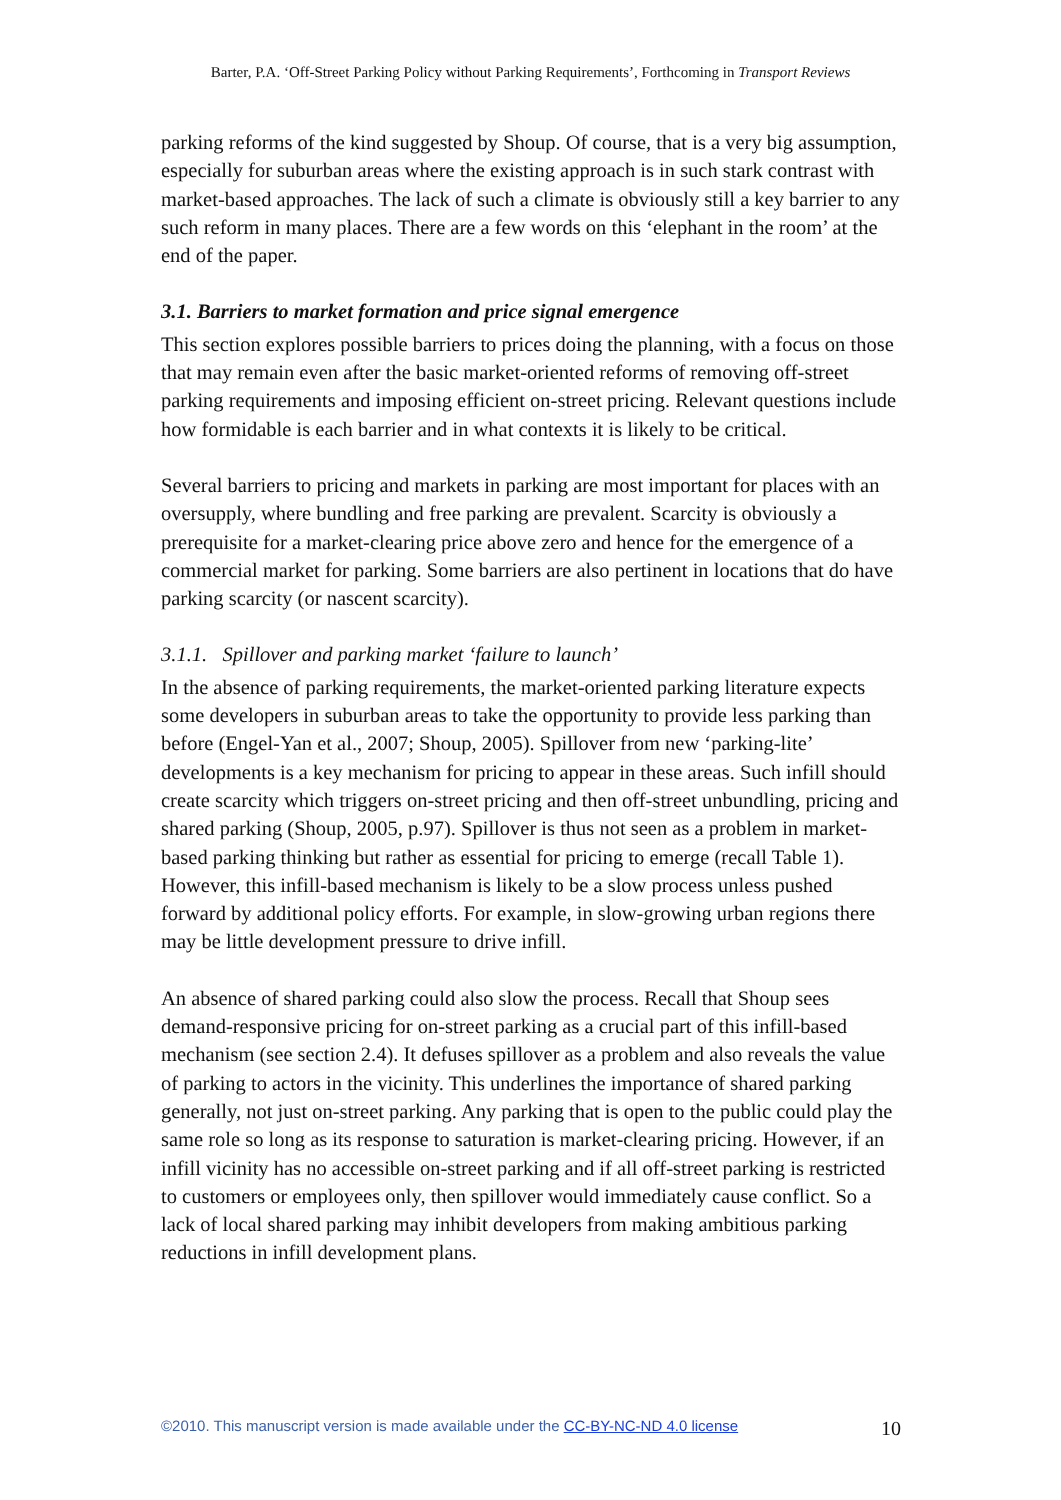Barter, P.A. ‘Off-Street Parking Policy without Parking Requirements’, Forthcoming in Transport Reviews
parking reforms of the kind suggested by Shoup. Of course, that is a very big assumption, especially for suburban areas where the existing approach is in such stark contrast with market-based approaches. The lack of such a climate is obviously still a key barrier to any such reform in many places. There are a few words on this ‘elephant in the room’ at the end of the paper.
3.1. Barriers to market formation and price signal emergence
This section explores possible barriers to prices doing the planning, with a focus on those that may remain even after the basic market-oriented reforms of removing off-street parking requirements and imposing efficient on-street pricing. Relevant questions include how formidable is each barrier and in what contexts it is likely to be critical.
Several barriers to pricing and markets in parking are most important for places with an oversupply, where bundling and free parking are prevalent. Scarcity is obviously a prerequisite for a market-clearing price above zero and hence for the emergence of a commercial market for parking. Some barriers are also pertinent in locations that do have parking scarcity (or nascent scarcity).
3.1.1. Spillover and parking market ‘failure to launch’
In the absence of parking requirements, the market-oriented parking literature expects some developers in suburban areas to take the opportunity to provide less parking than before (Engel-Yan et al., 2007; Shoup, 2005). Spillover from new ‘parking-lite’ developments is a key mechanism for pricing to appear in these areas. Such infill should create scarcity which triggers on-street pricing and then off-street unbundling, pricing and shared parking (Shoup, 2005, p.97). Spillover is thus not seen as a problem in market-based parking thinking but rather as essential for pricing to emerge (recall Table 1). However, this infill-based mechanism is likely to be a slow process unless pushed forward by additional policy efforts. For example, in slow-growing urban regions there may be little development pressure to drive infill.
An absence of shared parking could also slow the process. Recall that Shoup sees demand-responsive pricing for on-street parking as a crucial part of this infill-based mechanism (see section 2.4). It defuses spillover as a problem and also reveals the value of parking to actors in the vicinity. This underlines the importance of shared parking generally, not just on-street parking. Any parking that is open to the public could play the same role so long as its response to saturation is market-clearing pricing. However, if an infill vicinity has no accessible on-street parking and if all off-street parking is restricted to customers or employees only, then spillover would immediately cause conflict. So a lack of local shared parking may inhibit developers from making ambitious parking reductions in infill development plans.
©2010. This manuscript version is made available under the CC-BY-NC-ND 4.0 license 10